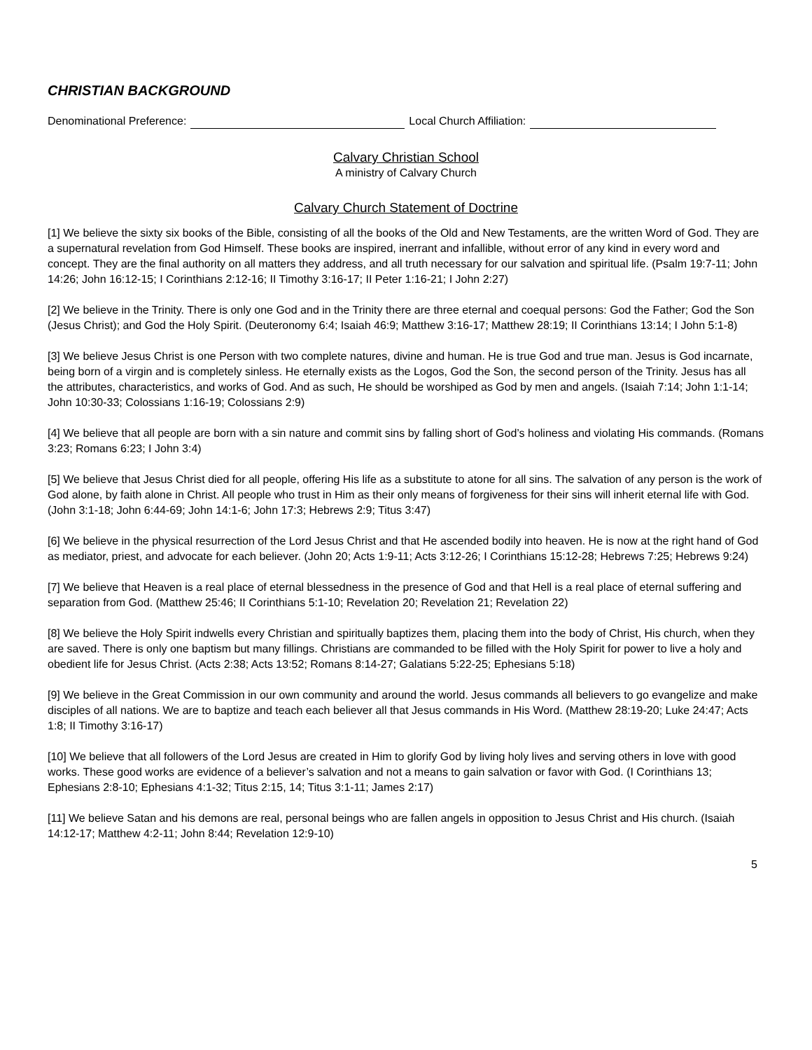CHRISTIAN BACKGROUND
Denominational Preference: Local Church Affiliation:
Calvary Christian School
A ministry of Calvary Church
Calvary Church Statement of Doctrine
[1] We believe the sixty six books of the Bible, consisting of all the books of the Old and New Testaments, are the written Word of God. They are a supernatural revelation from God Himself. These books are inspired, inerrant and infallible, without error of any kind in every word and concept. They are the final authority on all matters they address, and all truth necessary for our salvation and spiritual life. (Psalm 19:7-11; John 14:26; John 16:12-15; I Corinthians 2:12-16; II Timothy 3:16-17; II Peter 1:16-21; I John 2:27)
[2] We believe in the Trinity. There is only one God and in the Trinity there are three eternal and coequal persons: God the Father; God the Son (Jesus Christ); and God the Holy Spirit. (Deuteronomy 6:4; Isaiah 46:9; Matthew 3:16-17; Matthew 28:19; II Corinthians 13:14; I John 5:1-8)
[3] We believe Jesus Christ is one Person with two complete natures, divine and human. He is true God and true man. Jesus is God incarnate, being born of a virgin and is completely sinless. He eternally exists as the Logos, God the Son, the second person of the Trinity. Jesus has all the attributes, characteristics, and works of God. And as such, He should be worshiped as God by men and angels. (Isaiah 7:14; John 1:1-14; John 10:30-33; Colossians 1:16-19; Colossians 2:9)
[4] We believe that all people are born with a sin nature and commit sins by falling short of God’s holiness and violating His commands. (Romans 3:23; Romans 6:23; I John 3:4)
[5] We believe that Jesus Christ died for all people, offering His life as a substitute to atone for all sins. The salvation of any person is the work of God alone, by faith alone in Christ. All people who trust in Him as their only means of forgiveness for their sins will inherit eternal life with God. (John 3:1-18; John 6:44-69; John 14:1-6; John 17:3; Hebrews 2:9; Titus 3:47)
[6] We believe in the physical resurrection of the Lord Jesus Christ and that He ascended bodily into heaven. He is now at the right hand of God as mediator, priest, and advocate for each believer. (John 20; Acts 1:9-11; Acts 3:12-26; I Corinthians 15:12-28; Hebrews 7:25; Hebrews 9:24)
[7] We believe that Heaven is a real place of eternal blessedness in the presence of God and that Hell is a real place of eternal suffering and separation from God. (Matthew 25:46; II Corinthians 5:1-10; Revelation 20; Revelation 21; Revelation 22)
[8] We believe the Holy Spirit indwells every Christian and spiritually baptizes them, placing them into the body of Christ, His church, when they are saved. There is only one baptism but many fillings. Christians are commanded to be filled with the Holy Spirit for power to live a holy and obedient life for Jesus Christ. (Acts 2:38; Acts 13:52; Romans 8:14-27; Galatians 5:22-25; Ephesians 5:18)
[9] We believe in the Great Commission in our own community and around the world. Jesus commands all believers to go evangelize and make disciples of all nations. We are to baptize and teach each believer all that Jesus commands in His Word. (Matthew 28:19-20; Luke 24:47; Acts 1:8; II Timothy 3:16-17)
[10] We believe that all followers of the Lord Jesus are created in Him to glorify God by living holy lives and serving others in love with good works. These good works are evidence of a believer’s salvation and not a means to gain salvation or favor with God. (I Corinthians 13; Ephesians 2:8-10; Ephesians 4:1-32; Titus 2:15, 14; Titus 3:1-11; James 2:17)
[11] We believe Satan and his demons are real, personal beings who are fallen angels in opposition to Jesus Christ and His church. (Isaiah 14:12-17; Matthew 4:2-11; John 8:44; Revelation 12:9-10)
5